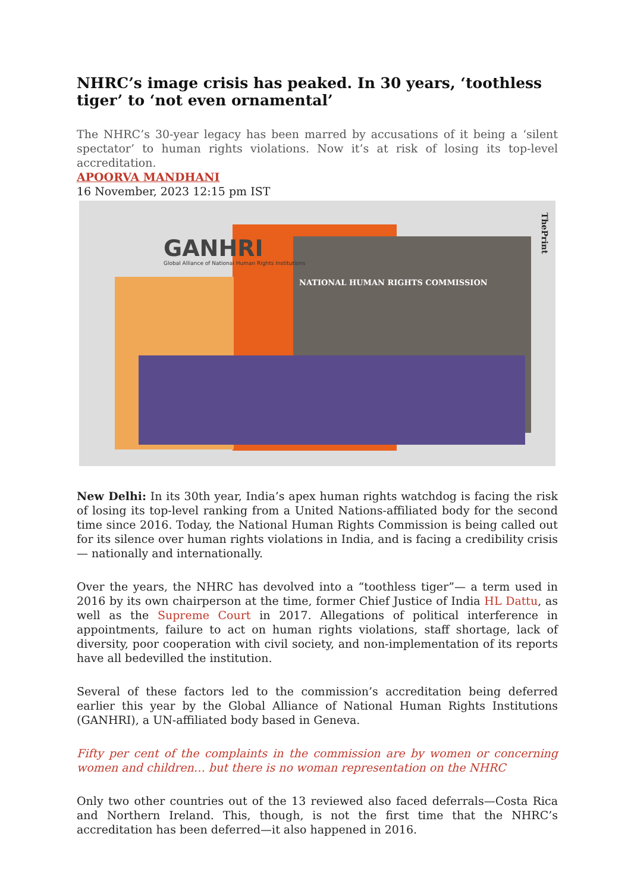NHRC’s image crisis has peaked. In 30 years, ‘toothless tiger’ to ‘not even ornamental’
The NHRC’s 30-year legacy has been marred by accusations of it being a ‘silent spectator’ to human rights violations. Now it’s at risk of losing its top-level accreditation.
APOORVA MANDHANI
16 November, 2023 12:15 pm IST
GANHRI
Global Alliance of National Human Rights Institutions
NATIONAL HUMAN RIGHTS COMMISSION
ThePrint
New Delhi: In its 30th year, India’s apex human rights watchdog is facing the risk of losing its top-level ranking from a United Nations-affiliated body for the second time since 2016. Today, the National Human Rights Commission is being called out for its silence over human rights violations in India, and is facing a credibility crisis — nationally and internationally.
Over the years, the NHRC has devolved into a “toothless tiger”— a term used in 2016 by its own chairperson at the time, former Chief Justice of India HL Dattu, as well as the Supreme Court in 2017. Allegations of political interference in appointments, failure to act on human rights violations, staff shortage, lack of diversity, poor cooperation with civil society, and non-implementation of its reports have all bedevilled the institution.
Several of these factors led to the commission’s accreditation being deferred earlier this year by the Global Alliance of National Human Rights Institutions (GANHRI), a UN-affiliated body based in Geneva.
Fifty per cent of the complaints in the commission are by women or concerning women and children… but there is no woman representation on the NHRC
Only two other countries out of the 13 reviewed also faced deferrals—Costa Rica and Northern Ireland. This, though, is not the first time that the NHRC’s accreditation has been deferred—it also happened in 2016.